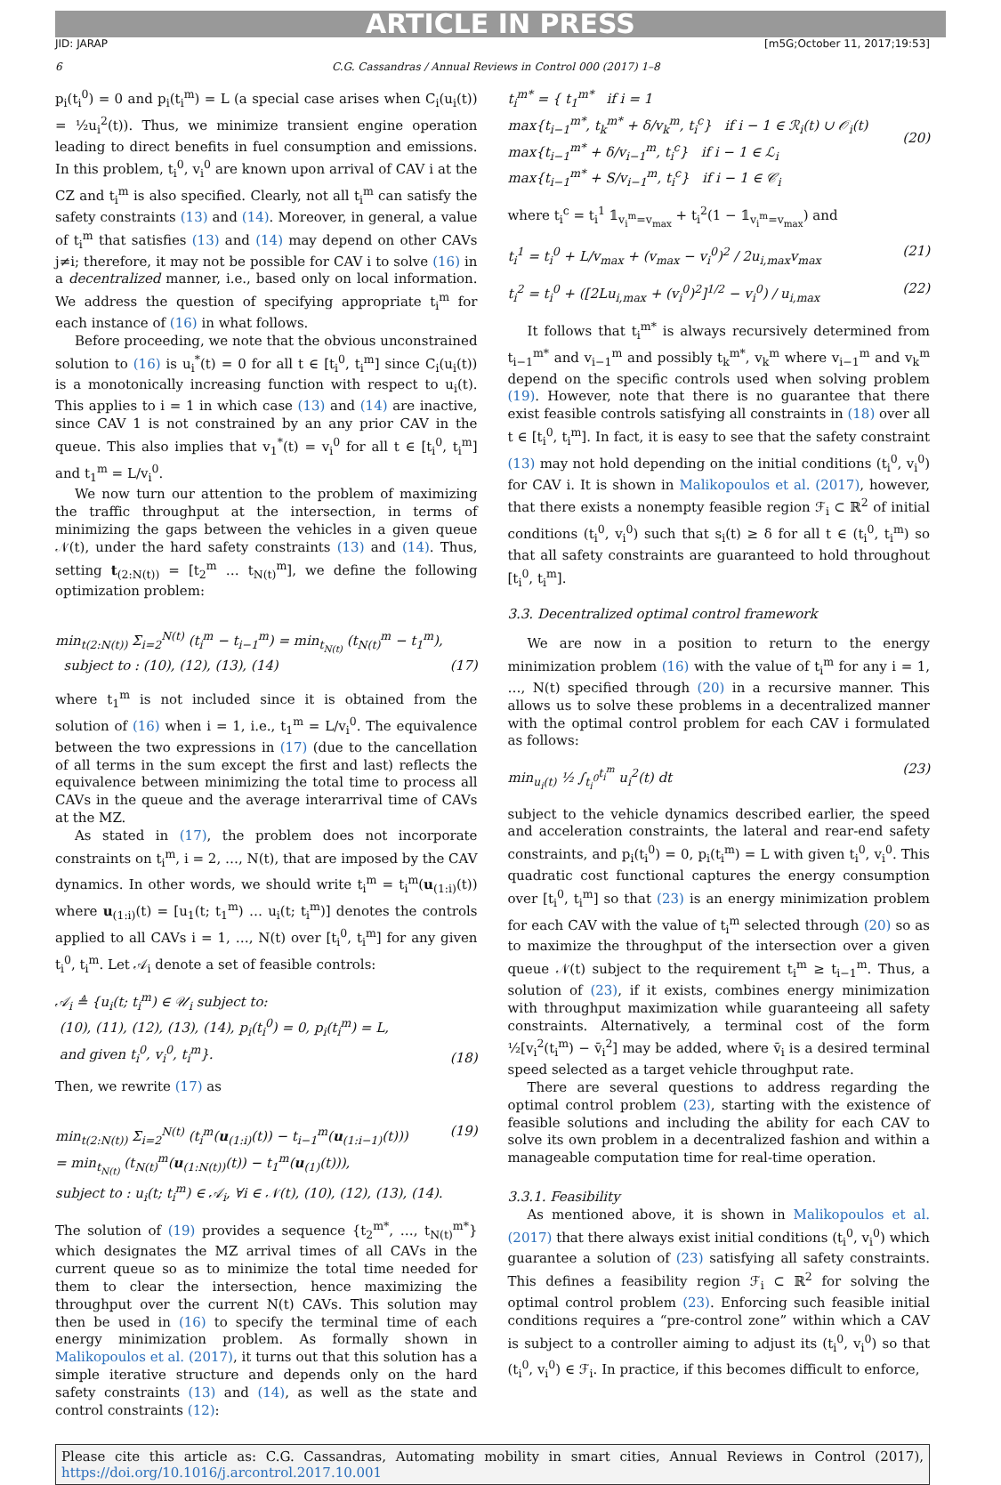ARTICLE IN PRESS
JID: JARAP [m5G;October 11, 2017;19:53]
6 C.G. Cassandras / Annual Reviews in Control 000 (2017) 1–8
p<sub>i</sub>(t<sub>i</sub><sup>0</sup>) = 0 and p<sub>i</sub>(t<sub>i</sub><sup>m</sup>) = L (a special case arises when C<sub>i</sub>(u<sub>i</sub>(t)) = ½u<sub>i</sub><sup>2</sup>(t)). Thus, we minimize transient engine operation leading to direct benefits in fuel consumption and emissions. In this problem, t<sub>i</sub><sup>0</sup>, v<sub>i</sub><sup>0</sup> are known upon arrival of CAV i at the CZ and t<sub>i</sub><sup>m</sup> is also specified. Clearly, not all t<sub>i</sub><sup>m</sup> can satisfy the safety constraints (13) and (14). Moreover, in general, a value of t<sub>i</sub><sup>m</sup> that satisfies (13) and (14) may depend on other CAVs j≠i; therefore, it may not be possible for CAV i to solve (16) in a decentralized manner, i.e., based only on local information. We address the question of specifying appropriate t<sub>i</sub><sup>m</sup> for each instance of (16) in what follows.
Before proceeding, we note that the obvious unconstrained solution to (16) is u<sub>i</sub><sup>*</sup>(t) = 0 for all t ∈ [t<sub>i</sub><sup>0</sup>, t<sub>i</sub><sup>m</sup>] since C<sub>i</sub>(u<sub>i</sub>(t)) is a monotonically increasing function with respect to u<sub>i</sub>(t). This applies to i = 1 in which case (13) and (14) are inactive, since CAV 1 is not constrained by an any prior CAV in the queue. This also implies that v<sub>1</sub><sup>*</sup>(t) = v<sub>i</sub><sup>0</sup> for all t ∈ [t<sub>i</sub><sup>0</sup>, t<sub>i</sub><sup>m</sup>] and t<sub>1</sub><sup>m</sup> = L/v<sub>i</sub><sup>0</sup>.
We now turn our attention to the problem of maximizing the traffic throughput at the intersection, in terms of minimizing the gaps between the vehicles in a given queue 𝒩(t), under the hard safety constraints (13) and (14). Thus, setting t<sub>(2:N(t))</sub> = [t<sub>2</sub><sup>m</sup> … t<sub>N(t)</sub><sup>m</sup>], we define the following optimization problem:
min<sub>t(2:N(t))</sub> Σ<sub>i=2</sub><sup>N(t)</sup> (t<sub>i</sub><sup>m</sup> − t<sub>i−1</sub><sup>m</sup>) = min<sub>t<sub>N(t)</sub></sub> (t<sub>N(t)</sub><sup>m</sup> − t<sub>1</sub><sup>m</sup>),
subject to : (10), (12), (13), (14) (17)
where t<sub>1</sub><sup>m</sup> is not included since it is obtained from the solution of (16) when i = 1, i.e., t<sub>1</sub><sup>m</sup> = L/v<sub>i</sub><sup>0</sup>. The equivalence between the two expressions in (17) (due to the cancellation of all terms in the sum except the first and last) reflects the equivalence between minimizing the total time to process all CAVs in the queue and the average interarrival time of CAVs at the MZ.
As stated in (17), the problem does not incorporate constraints on t<sub>i</sub><sup>m</sup>, i = 2, …, N(t), that are imposed by the CAV dynamics. In other words, we should write t<sub>i</sub><sup>m</sup> = t<sub>i</sub><sup>m</sup>(u<sub>(1:i)</sub>(t)) where u<sub>(1:i)</sub>(t) = [u<sub>1</sub>(t; t<sub>1</sub><sup>m</sup>) … u<sub>i</sub>(t; t<sub>i</sub><sup>m</sup>)] denotes the controls applied to all CAVs i = 1, …, N(t) over [t<sub>i</sub><sup>0</sup>, t<sub>i</sub><sup>m</sup>] for any given t<sub>i</sub><sup>0</sup>, t<sub>i</sub><sup>m</sup>. Let 𝒜<sub>i</sub> denote a set of feasible controls:
𝒜<sub>i</sub> ≜ {u<sub>i</sub>(t; t<sub>i</sub><sup>m</sup>) ∈ 𝒰<sub>i</sub> subject to:
(10), (11), (12), (13), (14), p<sub>i</sub>(t<sub>i</sub><sup>0</sup>) = 0, p<sub>i</sub>(t<sub>i</sub><sup>m</sup>) = L,
and given t<sub>i</sub><sup>0</sup>, v<sub>i</sub><sup>0</sup>, t<sub>i</sub><sup>m</sup>}. (18)
Then, we rewrite (17) as
min<sub>t(2:N(t))</sub> Σ<sub>i=2</sub><sup>N(t)</sup> (t<sub>i</sub><sup>m</sup>(u<sub>(1:i)</sub>(t)) − t<sub>i−1</sub><sup>m</sup>(u<sub>(1:i−1)</sub>(t)))
= min<sub>t<sub>N(t)</sub></sub> (t<sub>N(t)</sub><sup>m</sup>(u<sub>(1:N(t))</sub>(t)) − t<sub>1</sub><sup>m</sup>(u<sub>(1)</sub>(t))),
subject to : u<sub>i</sub>(t; t<sub>i</sub><sup>m</sup>) ∈ 𝒜<sub>i</sub>, ∀i ∈ 𝒩(t), (10), (12), (13), (14). (19)
The solution of (19) provides a sequence {t<sub>2</sub><sup>m*</sup>, …, t<sub>N(t)</sub><sup>m*</sup>} which designates the MZ arrival times of all CAVs in the current queue so as to minimize the total time needed for them to clear the intersection, hence maximizing the throughput over the current N(t) CAVs. This solution may then be used in (16) to specify the terminal time of each energy minimization problem. As formally shown in Malikopoulos et al. (2017), it turns out that this solution has a simple iterative structure and depends only on the hard safety constraints (13) and (14), as well as the state and control constraints (12):
t<sub>i</sub><sup>m*</sup> = { t<sub>1</sub><sup>m*</sup> if i = 1
max{t<sub>i−1</sub><sup>m*</sup>, t<sub>k</sub><sup>m*</sup> + δ/v<sub>k</sub><sup>m</sup>, t<sub>i</sub><sup>c</sup>} if i − 1 ∈ ℛ<sub>i</sub>(t) ∪ 𝒪<sub>i</sub>(t)
max{t<sub>i−1</sub><sup>m*</sup> + δ/v<sub>i−1</sub><sup>m</sup>, t<sub>i</sub><sup>c</sup>} if i − 1 ∈ ℒ<sub>i</sub>
max{t<sub>i−1</sub><sup>m*</sup> + S/v<sub>i−1</sub><sup>m</sup>, t<sub>i</sub><sup>c</sup>} if i − 1 ∈ 𝒞<sub>i</sub> (20)
where t<sub>i</sub><sup>c</sup> = t<sub>i</sub><sup>1</sup> 𝟙<sub>v<sub>i</sub><sup>m</sup>=v<sub>max</sub></sub> + t<sub>i</sub><sup>2</sup>(1 − 𝟙<sub>v<sub>i</sub><sup>m</sup>=v<sub>max</sub></sub>) and
t<sub>i</sub><sup>1</sup> = t<sub>i</sub><sup>0</sup> + L/v<sub>max</sub> + (v<sub>max</sub> − v<sub>i</sub><sup>0</sup>)<sup>2</sup> / 2u<sub>i,max</sub>v<sub>max</sub> (21)
t<sub>i</sub><sup>2</sup> = t<sub>i</sub><sup>0</sup> + ([2Lu<sub>i,max</sub> + (v<sub>i</sub><sup>0</sup>)<sup>2</sup>]<sup>1/2</sup> − v<sub>i</sub><sup>0</sup>) / u<sub>i,max</sub> (22)
It follows that t<sub>i</sub><sup>m*</sup> is always recursively determined from t<sub>i−1</sub><sup>m*</sup> and v<sub>i−1</sub><sup>m</sup> and possibly t<sub>k</sub><sup>m*</sup>, v<sub>k</sub><sup>m</sup> where v<sub>i−1</sub><sup>m</sup> and v<sub>k</sub><sup>m</sup> depend on the specific controls used when solving problem (19). However, note that there is no guarantee that there exist feasible controls satisfying all constraints in (18) over all t ∈ [t<sub>i</sub><sup>0</sup>, t<sub>i</sub><sup>m</sup>]. In fact, it is easy to see that the safety constraint (13) may not hold depending on the initial conditions (t<sub>i</sub><sup>0</sup>, v<sub>i</sub><sup>0</sup>) for CAV i. It is shown in Malikopoulos et al. (2017), however, that there exists a nonempty feasible region ℱ<sub>i</sub> ⊂ ℝ<sup>2</sup> of initial conditions (t<sub>i</sub><sup>0</sup>, v<sub>i</sub><sup>0</sup>) such that s<sub>i</sub>(t) ≥ δ for all t ∈ (t<sub>i</sub><sup>0</sup>, t<sub>i</sub><sup>m</sup>) so that all safety constraints are guaranteed to hold throughout [t<sub>i</sub><sup>0</sup>, t<sub>i</sub><sup>m</sup>].
3.3. Decentralized optimal control framework
We are now in a position to return to the energy minimization problem (16) with the value of t<sub>i</sub><sup>m</sup> for any i = 1, …, N(t) specified through (20) in a recursive manner. This allows us to solve these problems in a decentralized manner with the optimal control problem for each CAV i formulated as follows:
min<sub>u<sub>i</sub>(t)</sub> ½ ∫<sub>t<sub>i</sub><sup>0</sup></sub><sup>t<sub>i</sub><sup>m</sup></sup> u<sub>i</sub><sup>2</sup>(t) dt (23)
subject to the vehicle dynamics described earlier, the speed and acceleration constraints, the lateral and rear-end safety constraints, and p<sub>i</sub>(t<sub>i</sub><sup>0</sup>) = 0, p<sub>i</sub>(t<sub>i</sub><sup>m</sup>) = L with given t<sub>i</sub><sup>0</sup>, v<sub>i</sub><sup>0</sup>. This quadratic cost functional captures the energy consumption over [t<sub>i</sub><sup>0</sup>, t<sub>i</sub><sup>m</sup>] so that (23) is an energy minimization problem for each CAV with the value of t<sub>i</sub><sup>m</sup> selected through (20) so as to maximize the throughput of the intersection over a given queue 𝒩(t) subject to the requirement t<sub>i</sub><sup>m</sup> ≥ t<sub>i−1</sub><sup>m</sup>. Thus, a solution of (23), if it exists, combines energy minimization with throughput maximization while guaranteeing all safety constraints. Alternatively, a terminal cost of the form ½[v<sub>i</sub><sup>2</sup>(t<sub>i</sub><sup>m</sup>) − v̄<sub>i</sub><sup>2</sup>] may be added, where v̄<sub>i</sub> is a desired terminal speed selected as a target vehicle throughput rate.
There are several questions to address regarding the optimal control problem (23), starting with the existence of feasible solutions and including the ability for each CAV to solve its own problem in a decentralized fashion and within a manageable computation time for real-time operation.
3.3.1. Feasibility
As mentioned above, it is shown in Malikopoulos et al. (2017) that there always exist initial conditions (t<sub>i</sub><sup>0</sup>, v<sub>i</sub><sup>0</sup>) which guarantee a solution of (23) satisfying all safety constraints. This defines a feasibility region ℱ<sub>i</sub> ⊂ ℝ<sup>2</sup> for solving the optimal control problem (23). Enforcing such feasible initial conditions requires a “pre-control zone” within which a CAV is subject to a controller aiming to adjust its (t<sub>i</sub><sup>0</sup>, v<sub>i</sub><sup>0</sup>) so that (t<sub>i</sub><sup>0</sup>, v<sub>i</sub><sup>0</sup>) ∈ ℱ<sub>i</sub>. In practice, if this becomes difficult to enforce,
Please cite this article as: C.G. Cassandras, Automating mobility in smart cities, Annual Reviews in Control (2017), https://doi.org/10.1016/j.arcontrol.2017.10.001